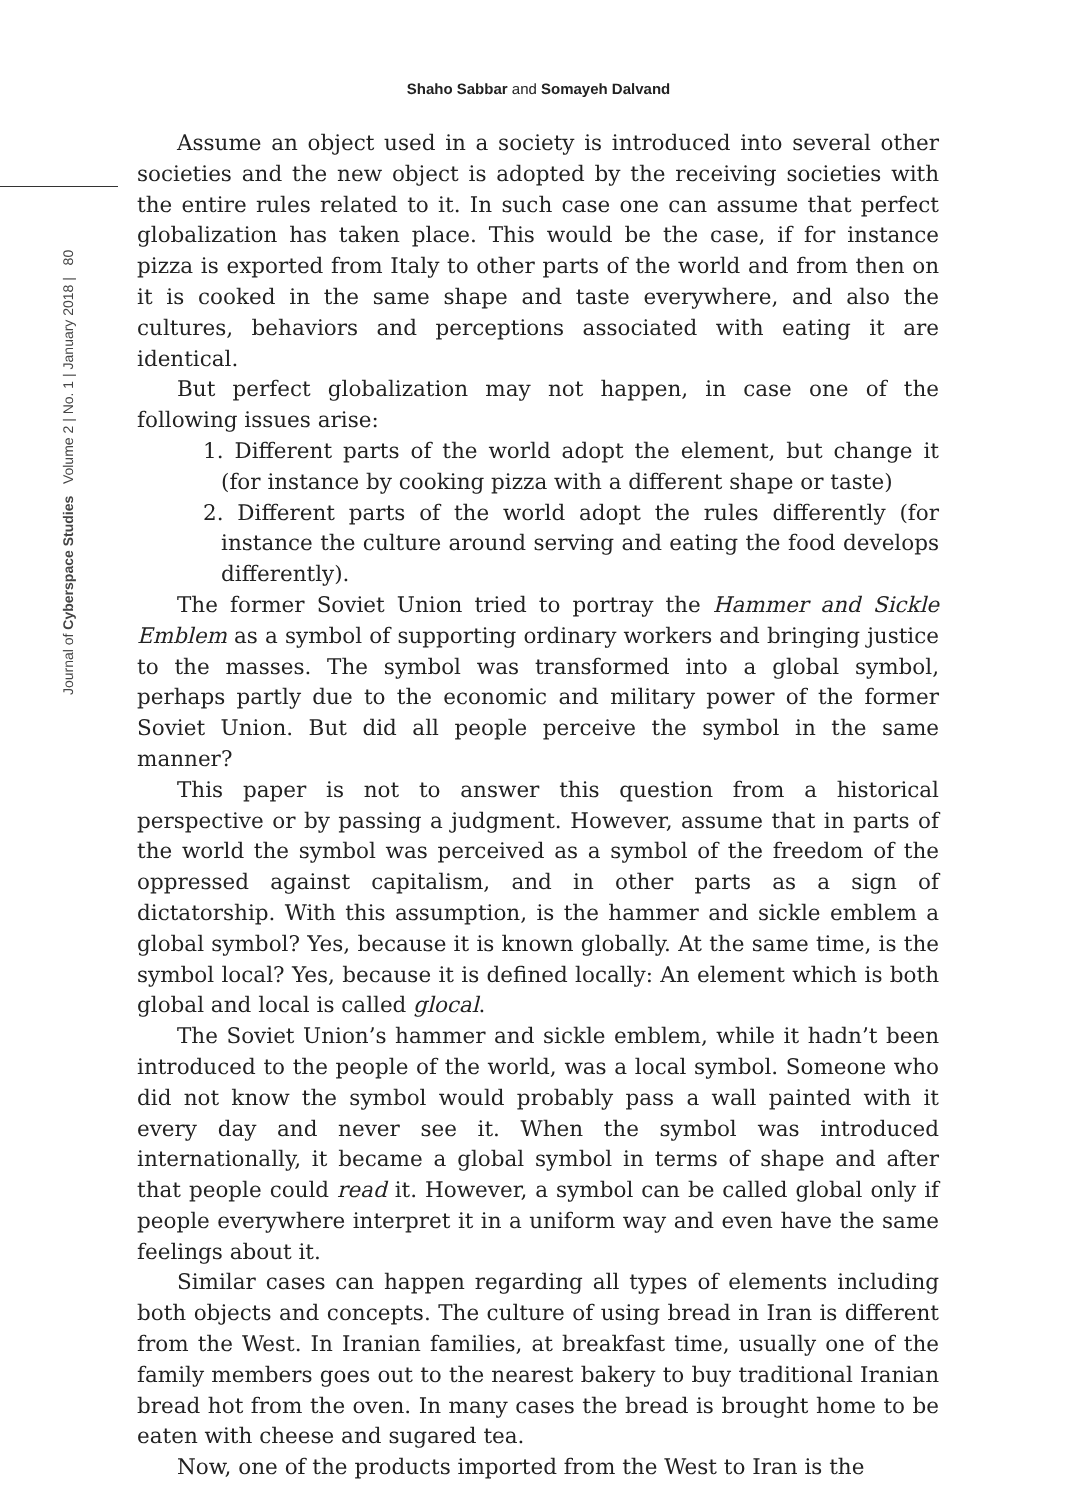Shaho Sabbar and Somayeh Dalvand
Journal of Cyberspace Studies Volume 2 | No. 1 | January 2018 | 80
Assume an object used in a society is introduced into several other societies and the new object is adopted by the receiving societies with the entire rules related to it. In such case one can assume that perfect globalization has taken place. This would be the case, if for instance pizza is exported from Italy to other parts of the world and from then on it is cooked in the same shape and taste everywhere, and also the cultures, behaviors and perceptions associated with eating it are identical.
But perfect globalization may not happen, in case one of the following issues arise:
1. Different parts of the world adopt the element, but change it (for instance by cooking pizza with a different shape or taste)
2. Different parts of the world adopt the rules differently (for instance the culture around serving and eating the food develops differently).
The former Soviet Union tried to portray the Hammer and Sickle Emblem as a symbol of supporting ordinary workers and bringing justice to the masses. The symbol was transformed into a global symbol, perhaps partly due to the economic and military power of the former Soviet Union. But did all people perceive the symbol in the same manner?
This paper is not to answer this question from a historical perspective or by passing a judgment. However, assume that in parts of the world the symbol was perceived as a symbol of the freedom of the oppressed against capitalism, and in other parts as a sign of dictatorship. With this assumption, is the hammer and sickle emblem a global symbol? Yes, because it is known globally. At the same time, is the symbol local? Yes, because it is defined locally: An element which is both global and local is called glocal.
The Soviet Union’s hammer and sickle emblem, while it hadn’t been introduced to the people of the world, was a local symbol. Someone who did not know the symbol would probably pass a wall painted with it every day and never see it. When the symbol was introduced internationally, it became a global symbol in terms of shape and after that people could read it. However, a symbol can be called global only if people everywhere interpret it in a uniform way and even have the same feelings about it.
Similar cases can happen regarding all types of elements including both objects and concepts. The culture of using bread in Iran is different from the West. In Iranian families, at breakfast time, usually one of the family members goes out to the nearest bakery to buy traditional Iranian bread hot from the oven. In many cases the bread is brought home to be eaten with cheese and sugared tea.
Now, one of the products imported from the West to Iran is the